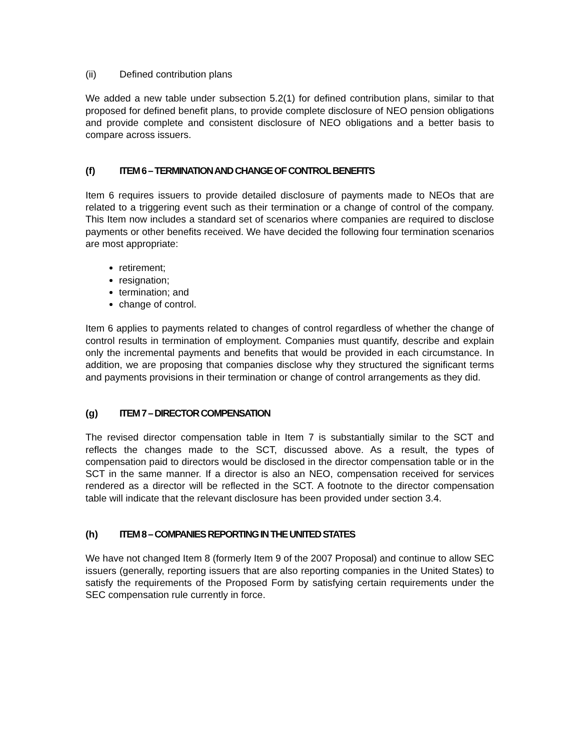(ii) Defined contribution plans
We added a new table under subsection 5.2(1) for defined contribution plans, similar to that proposed for defined benefit plans, to provide complete disclosure of NEO pension obligations and provide complete and consistent disclosure of NEO obligations and a better basis to compare across issuers.
(f) ITEM 6 – TERMINATION AND CHANGE OF CONTROL BENEFITS
Item 6 requires issuers to provide detailed disclosure of payments made to NEOs that are related to a triggering event such as their termination or a change of control of the company. This Item now includes a standard set of scenarios where companies are required to disclose payments or other benefits received. We have decided the following four termination scenarios are most appropriate:
retirement;
resignation;
termination; and
change of control.
Item 6 applies to payments related to changes of control regardless of whether the change of control results in termination of employment. Companies must quantify, describe and explain only the incremental payments and benefits that would be provided in each circumstance. In addition, we are proposing that companies disclose why they structured the significant terms and payments provisions in their termination or change of control arrangements as they did.
(g) ITEM 7 – DIRECTOR COMPENSATION
The revised director compensation table in Item 7 is substantially similar to the SCT and reflects the changes made to the SCT, discussed above. As a result, the types of compensation paid to directors would be disclosed in the director compensation table or in the SCT in the same manner. If a director is also an NEO, compensation received for services rendered as a director will be reflected in the SCT. A footnote to the director compensation table will indicate that the relevant disclosure has been provided under section 3.4.
(h) ITEM 8 – COMPANIES REPORTING IN THE UNITED STATES
We have not changed Item 8 (formerly Item 9 of the 2007 Proposal) and continue to allow SEC issuers (generally, reporting issuers that are also reporting companies in the United States) to satisfy the requirements of the Proposed Form by satisfying certain requirements under the SEC compensation rule currently in force.